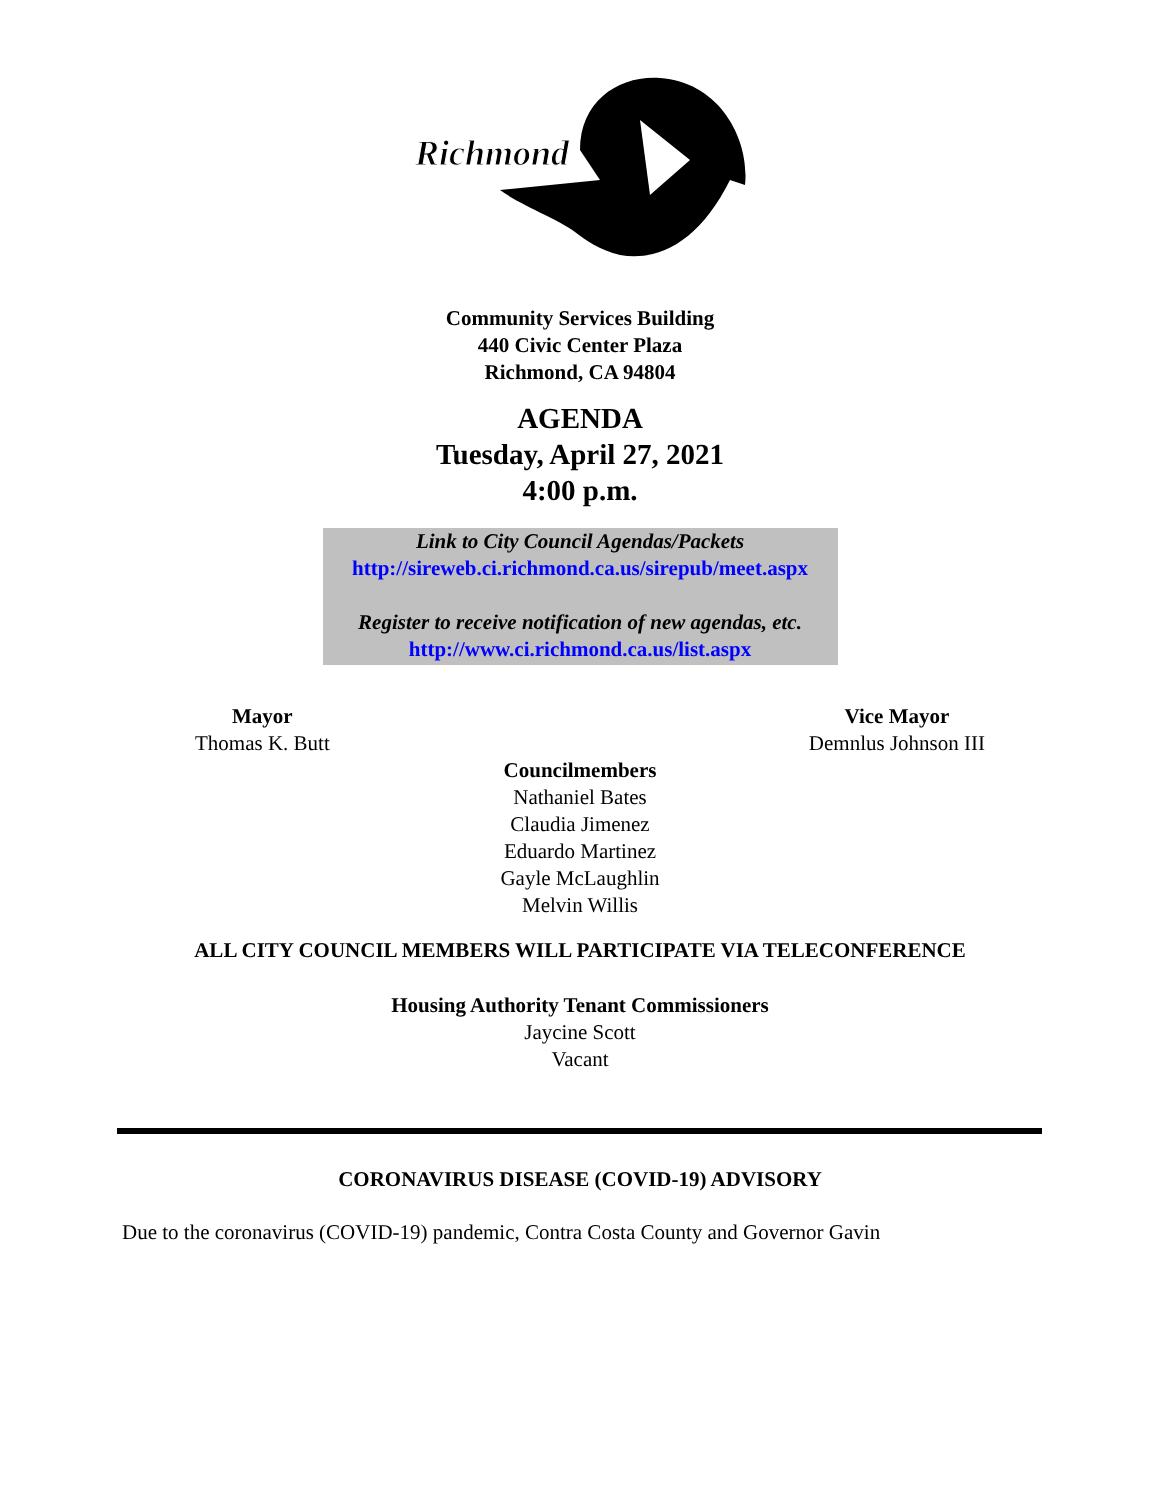Richmond
Community Services Building
440 Civic Center Plaza
Richmond, CA 94804
AGENDA
Tuesday, April 27, 2021
4:00 p.m.
Link to City Council Agendas/Packets
http://sireweb.ci.richmond.ca.us/sirepub/meet.aspx
Register to receive notification of new agendas, etc.
http://www.ci.richmond.ca.us/list.aspx
Mayor
Thomas K. Butt
Vice Mayor
Demnlus Johnson III
Councilmembers
Nathaniel Bates
Claudia Jimenez
Eduardo Martinez
Gayle McLaughlin
Melvin Willis
ALL CITY COUNCIL MEMBERS WILL PARTICIPATE VIA TELECONFERENCE
Housing Authority Tenant Commissioners
Jaycine Scott
Vacant
CORONAVIRUS DISEASE (COVID-19) ADVISORY
Due to the coronavirus (COVID-19) pandemic, Contra Costa County and Governor Gavin